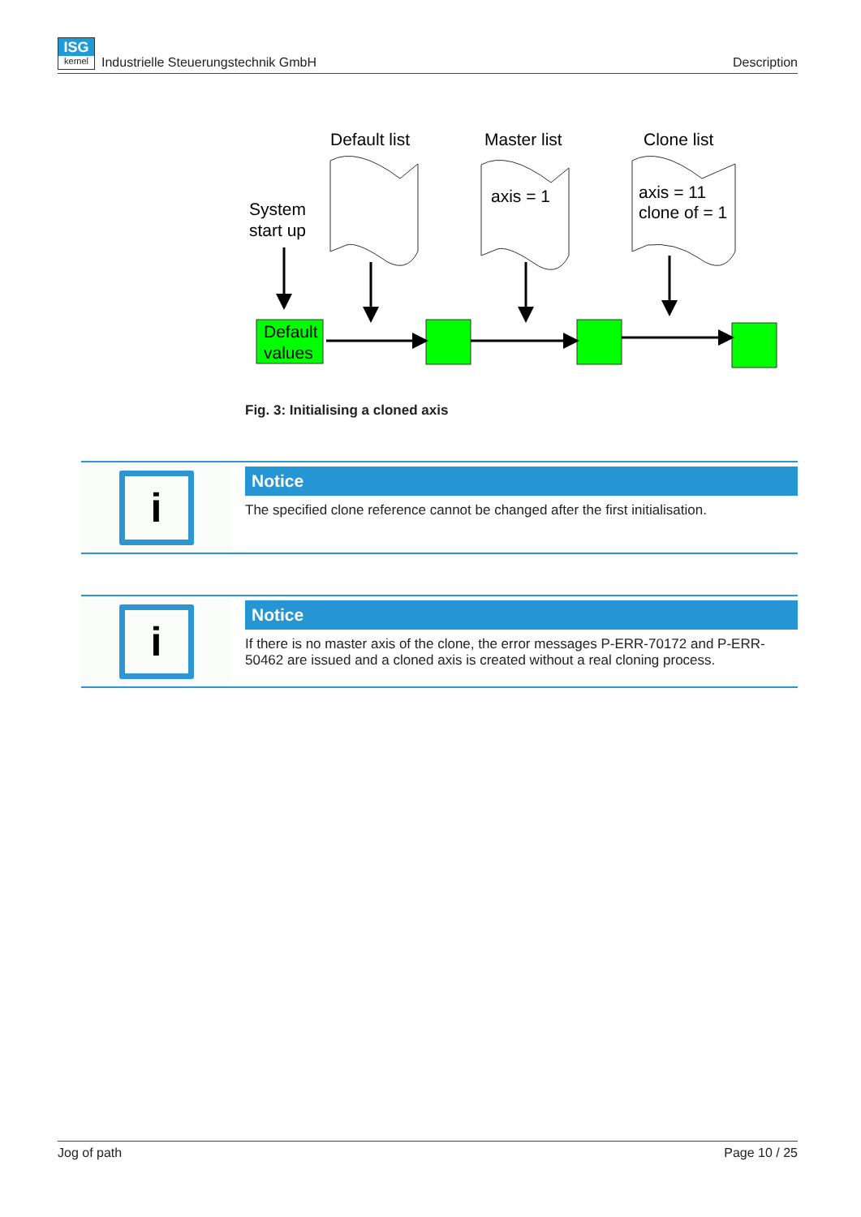ISG
kernel Industrielle Steuerungstechnik GmbH
Description
Default list
Master list
Clone list
System
start up
axis = 1
axis = 11
clone of = 1
Default
values
Fig. 3: Initialising a cloned axis
i
Notice
The specified clone reference cannot be changed after the first initialisation.
i
Notice
If there is no master axis of the clone, the error messages P-ERR-70172 and P-ERR-50462 are issued and a cloned axis is created without a real cloning process.
Jog of path Page 10 / 25